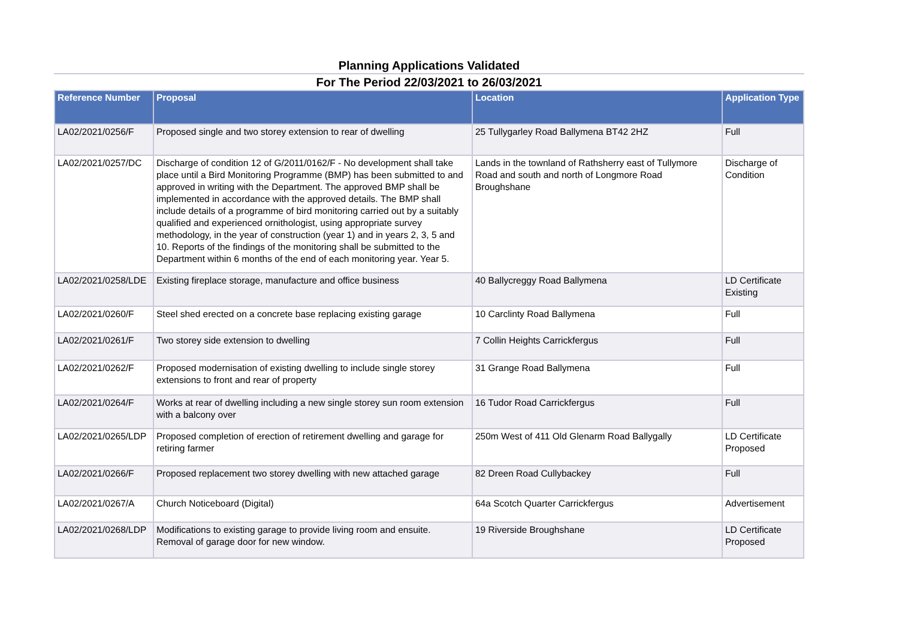Planning Applications Validated
For The Period 22/03/2021 to 26/03/2021
| Reference Number | Proposal | Location | Application Type |
| --- | --- | --- | --- |
| LA02/2021/0256/F | Proposed single and two storey extension to rear of dwelling | 25 Tullygarley Road Ballymena BT42 2HZ | Full |
| LA02/2021/0257/DC | Discharge of condition 12 of G/2011/0162/F - No development shall take place until a Bird Monitoring Programme (BMP) has been submitted to and approved in writing with the Department. The approved BMP shall be implemented in accordance with the approved details. The BMP shall include details of a programme of bird monitoring carried out by a suitably qualified and experienced ornithologist, using appropriate survey methodology, in the year of construction (year 1) and in years 2, 3, 5 and 10. Reports of the findings of the monitoring shall be submitted to the Department within 6 months of the end of each monitoring year. Year 5. | Lands in the townland of Rathsherry east of Tullymore Road and south and north of Longmore Road Broughshane | Discharge of Condition |
| LA02/2021/0258/LDE | Existing fireplace storage, manufacture and office business | 40 Ballycreggy Road Ballymena | LD Certificate Existing |
| LA02/2021/0260/F | Steel shed erected on a concrete base replacing existing garage | 10 Carclinty Road Ballymena | Full |
| LA02/2021/0261/F | Two storey side extension to dwelling | 7 Collin Heights Carrickfergus | Full |
| LA02/2021/0262/F | Proposed modernisation of existing dwelling to include single storey extensions to front and rear of property | 31 Grange Road Ballymena | Full |
| LA02/2021/0264/F | Works at rear of dwelling including a new single storey sun room extension with a balcony over | 16 Tudor Road Carrickfergus | Full |
| LA02/2021/0265/LDP | Proposed completion of erection of retirement dwelling and garage for retiring farmer | 250m West of 411 Old Glenarm Road Ballygally | LD Certificate Proposed |
| LA02/2021/0266/F | Proposed replacement two storey dwelling with new attached garage | 82 Dreen Road Cullybackey | Full |
| LA02/2021/0267/A | Church Noticeboard (Digital) | 64a Scotch Quarter Carrickfergus | Advertisement |
| LA02/2021/0268/LDP | Modifications to existing garage to provide living room and ensuite. Removal of garage door for new window. | 19 Riverside Broughshane | LD Certificate Proposed |